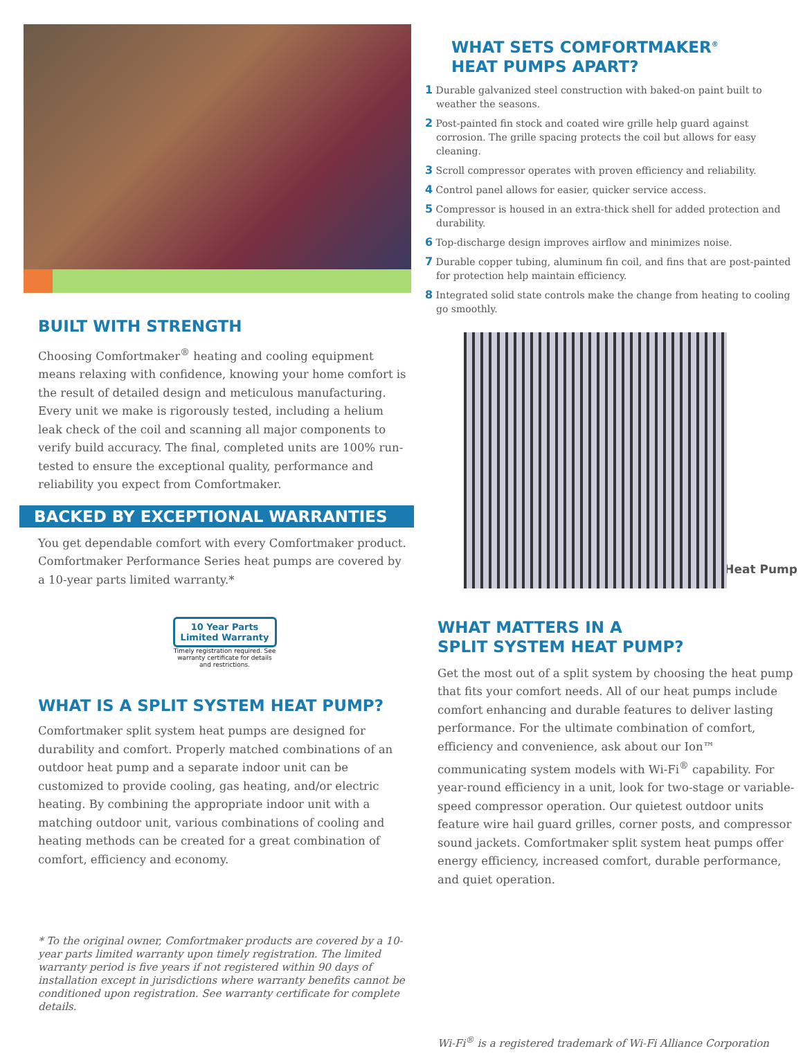BUILT WITH STRENGTH
Choosing Comfortmaker<sup>®</sup> heating and cooling equipment means relaxing with confidence, knowing your home comfort is the result of detailed design and meticulous manufacturing. Every unit we make is rigorously tested, including a helium leak check of the coil and scanning all major components to verify build accuracy. The final, completed units are 100% run-tested to ensure the exceptional quality, performance and reliability you expect from Comfortmaker.
BACKED BY EXCEPTIONAL WARRANTIES
You get dependable comfort with every Comfortmaker product. Comfortmaker Performance Series heat pumps are covered by a 10-year parts limited warranty.*
10 Year Parts Limited Warranty
Timely registration required. See warranty certificate for details and restrictions.
WHAT IS A SPLIT SYSTEM HEAT PUMP?
Comfortmaker split system heat pumps are designed for durability and comfort. Properly matched combinations of an outdoor heat pump and a separate indoor unit can be customized to provide cooling, gas heating, and/or electric heating. By combining the appropriate indoor unit with a matching outdoor unit, various combinations of cooling and heating methods can be created for a great combination of comfort, efficiency and economy.
* To the original owner, Comfortmaker products are covered by a 10-year parts limited warranty upon timely registration. The limited warranty period is five years if not registered within 90 days of installation except in jurisdictions where warranty benefits cannot be conditioned upon registration. See warranty certificate for complete details.
WHAT SETS COMFORTMAKER<sup>®</sup>
HEAT PUMPS APART?
1 Durable galvanized steel construction with baked-on paint built to weather the seasons.
2 Post-painted fin stock and coated wire grille help guard against corrosion. The grille spacing protects the coil but allows for easy cleaning.
3 Scroll compressor operates with proven efficiency and reliability.
4 Control panel allows for easier, quicker service access.
5 Compressor is housed in an extra-thick shell for added protection and durability.
6 Top-discharge design improves airflow and minimizes noise.
7 Durable copper tubing, aluminum fin coil, and fins that are post-painted for protection help maintain efficiency.
8 Integrated solid state controls make the change from heating to cooling go smoothly.
Heat Pump
WHAT MATTERS IN A
SPLIT SYSTEM HEAT PUMP?
Get the most out of a split system by choosing the heat pump that fits your comfort needs. All of our heat pumps include comfort enhancing and durable features to deliver lasting performance. For the ultimate combination of comfort, efficiency and convenience, ask about our Ion™ communicating system models with Wi-Fi<sup>®</sup> capability. For year-round efficiency in a unit, look for two-stage or variable-speed compressor operation. Our quietest outdoor units feature wire hail guard grilles, corner posts, and compressor sound jackets. Comfortmaker split system heat pumps offer energy efficiency, increased comfort, durable performance, and quiet operation.
Wi-Fi<sup>®</sup> is a registered trademark of Wi-Fi Alliance Corporation